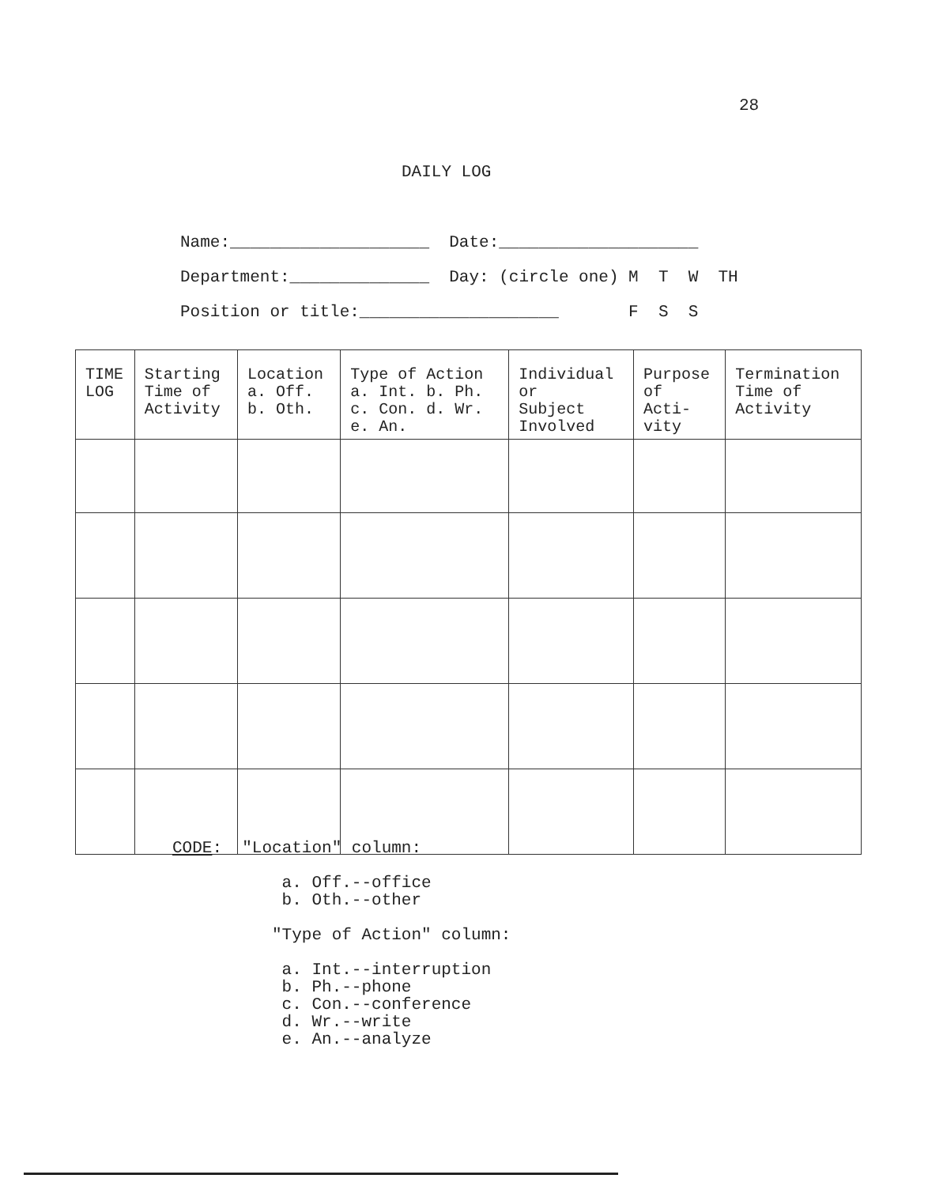28
DAILY LOG
Name:____________________ Date:____________________
Department:______________ Day: (circle one) M T W TH
Position or title:____________________ F S S
| TIME LOG | Starting Time of Activity | Location a. Off. b. Oth. | Type of Action a. Int. b. Ph. c. Con. d. Wr. e. An. | Individual or Subject Involved | Purpose of Acti- vity | Termination Time of Activity |
| --- | --- | --- | --- | --- | --- | --- |
CODE: "Location" column:
a. Off.--office b. Oth.--other
"Type of Action" column:
a. Int.--interruption b. Ph.--phone c. Con.--conference d. Wr.--write e. An.--analyze